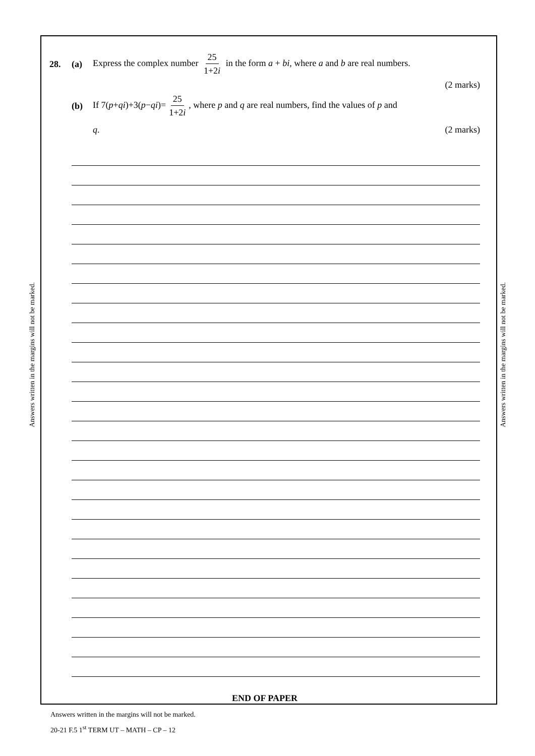Answers written in the margins will not be marked.
Answers written in the margins will not be marked.
28. (a) Express the complex number 25 1+2i in the form a + bi, where a and b are real numbers.
(2 marks)
(b) If 7(p+qi)+3(p−qi)= 25 1+2i, where p and q are real numbers, find the values of p and
q. (2 marks)
END OF PAPER
Answers written in the margins will not be marked.
20-21 F.5 1<sup>st</sup> TERM UT – MATH – CP – 12